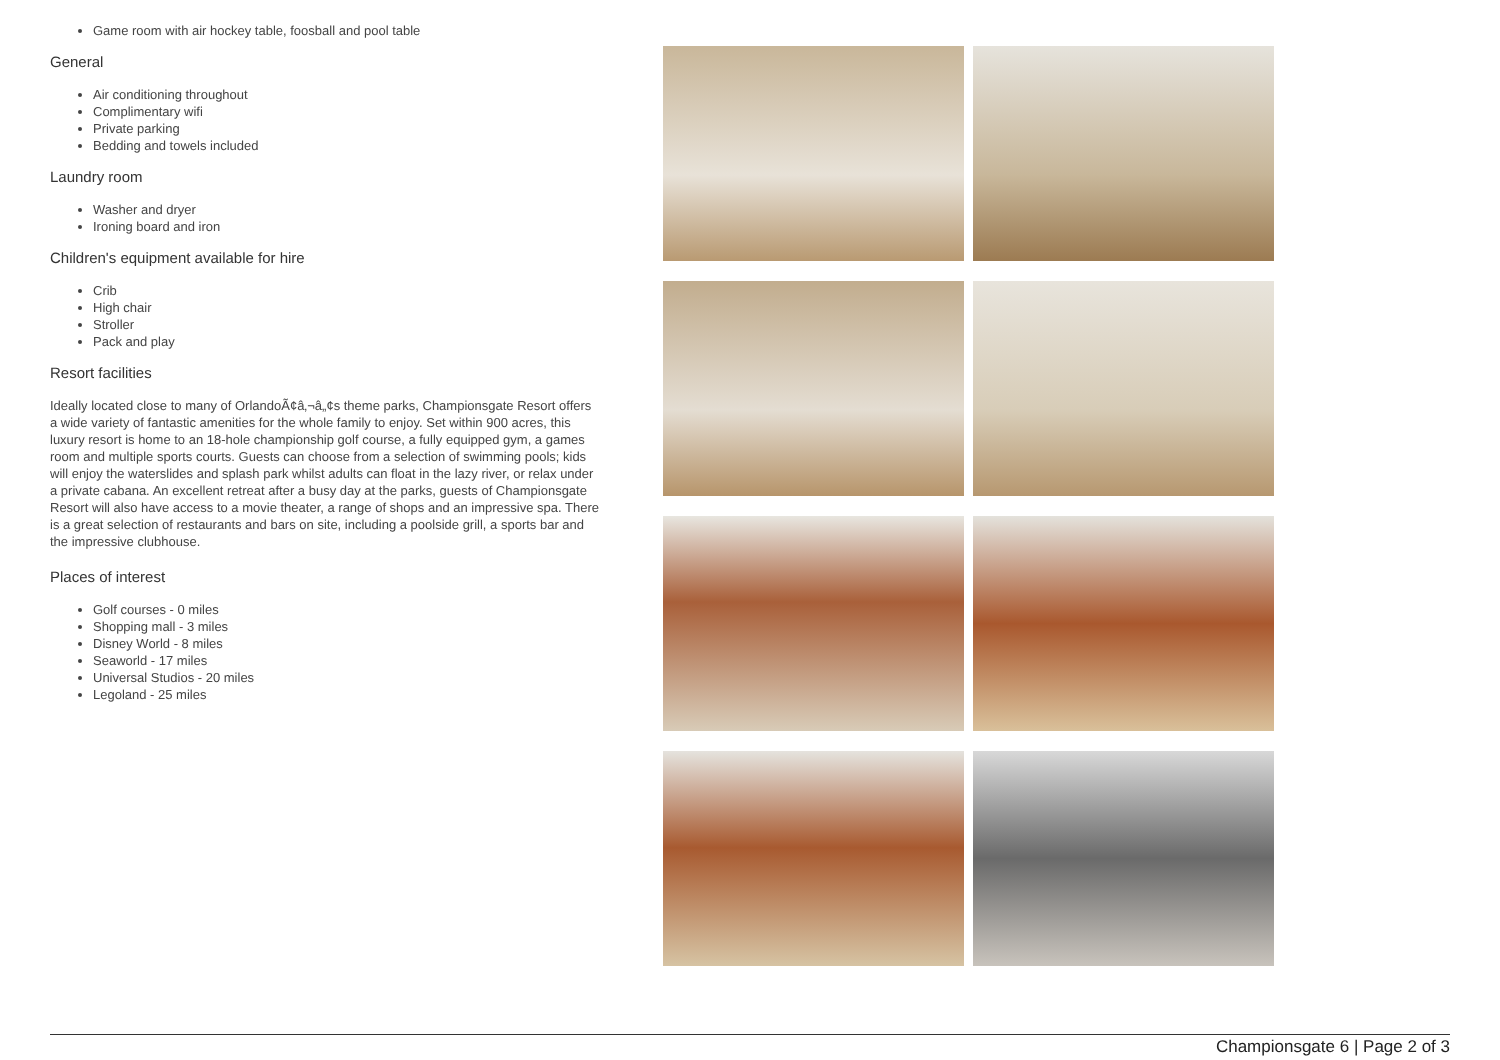Game room with air hockey table, foosball and pool table
General
Air conditioning throughout
Complimentary wifi
Private parking
Bedding and towels included
Laundry room
Washer and dryer
Ironing board and iron
Children's equipment available for hire
Crib
High chair
Stroller
Pack and play
Resort facilities
Ideally located close to many of OrlandoÃ¢â‚¬â„¢s theme parks, Championsgate Resort offers a wide variety of fantastic amenities for the whole family to enjoy. Set within 900 acres, this luxury resort is home to an 18-hole championship golf course, a fully equipped gym, a games room and multiple sports courts. Guests can choose from a selection of swimming pools; kids will enjoy the waterslides and splash park whilst adults can float in the lazy river, or relax under a private cabana. An excellent retreat after a busy day at the parks, guests of Championsgate Resort will also have access to a movie theater, a range of shops and an impressive spa. There is a great selection of restaurants and bars on site, including a poolside grill, a sports bar and the impressive clubhouse.
Places of interest
Golf courses - 0 miles
Shopping mall - 3 miles
Disney World - 8 miles
Seaworld - 17 miles
Universal Studios - 20 miles
Legoland - 25 miles
Championsgate 6 | Page 2 of 3